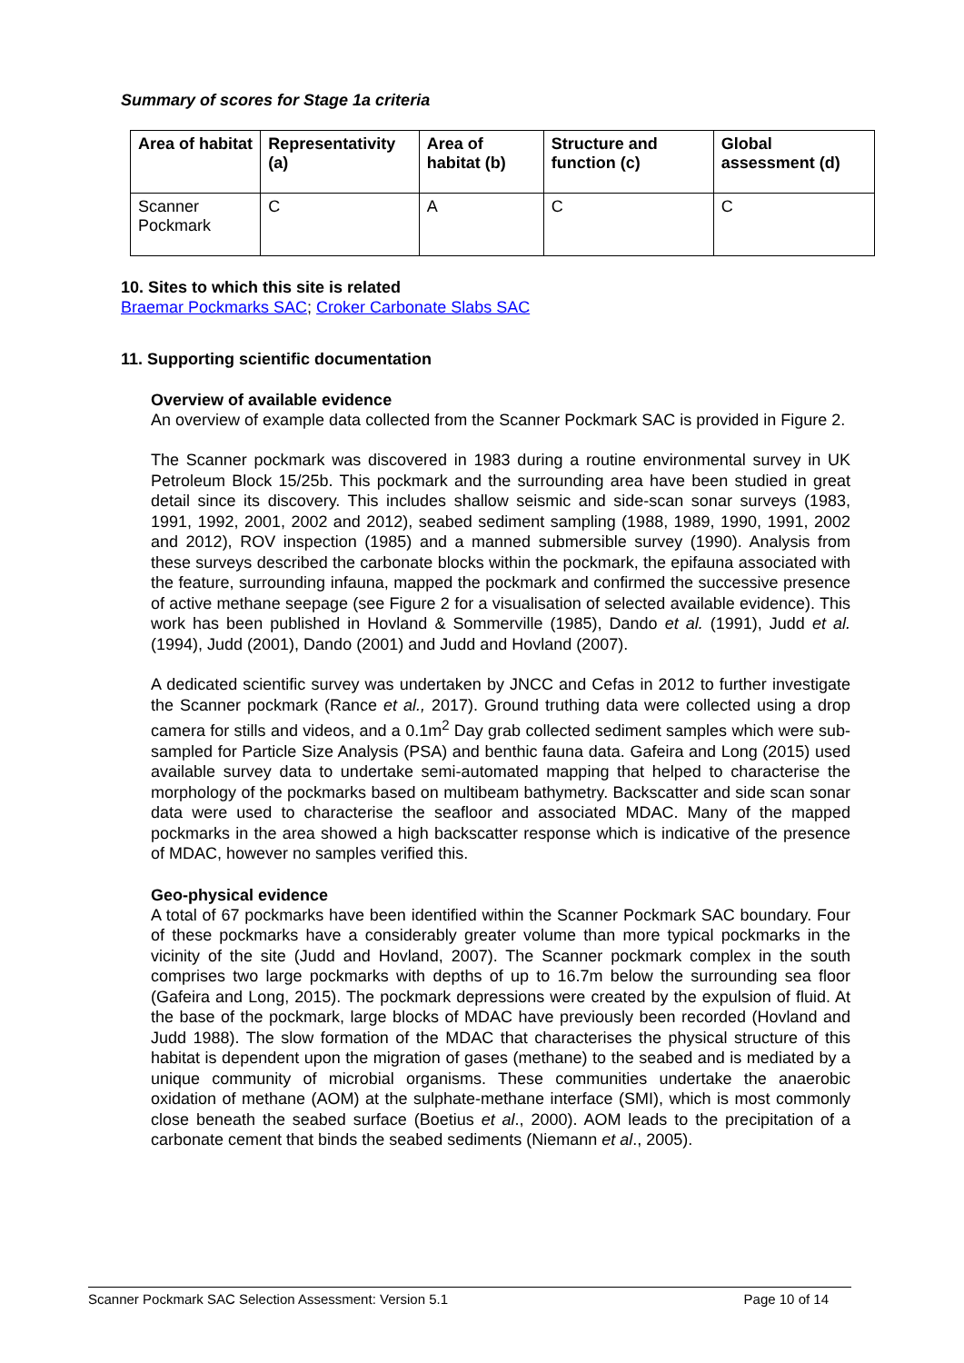Summary of scores for Stage 1a criteria
| Area of habitat | Representativity (a) | Area of habitat (b) | Structure and function (c) | Global assessment (d) |
| --- | --- | --- | --- | --- |
| Scanner Pockmark | C | A | C | C |
10. Sites to which this site is related
Braemar Pockmarks SAC; Croker Carbonate Slabs SAC
11. Supporting scientific documentation
Overview of available evidence
An overview of example data collected from the Scanner Pockmark SAC is provided in Figure 2.
The Scanner pockmark was discovered in 1983 during a routine environmental survey in UK Petroleum Block 15/25b. This pockmark and the surrounding area have been studied in great detail since its discovery. This includes shallow seismic and side-scan sonar surveys (1983, 1991, 1992, 2001, 2002 and 2012), seabed sediment sampling (1988, 1989, 1990, 1991, 2002 and 2012), ROV inspection (1985) and a manned submersible survey (1990). Analysis from these surveys described the carbonate blocks within the pockmark, the epifauna associated with the feature, surrounding infauna, mapped the pockmark and confirmed the successive presence of active methane seepage (see Figure 2 for a visualisation of selected available evidence). This work has been published in Hovland & Sommerville (1985), Dando et al. (1991), Judd et al. (1994), Judd (2001), Dando (2001) and Judd and Hovland (2007).
A dedicated scientific survey was undertaken by JNCC and Cefas in 2012 to further investigate the Scanner pockmark (Rance et al., 2017). Ground truthing data were collected using a drop camera for stills and videos, and a 0.1m<sup>2</sup> Day grab collected sediment samples which were sub-sampled for Particle Size Analysis (PSA) and benthic fauna data. Gafeira and Long (2015) used available survey data to undertake semi-automated mapping that helped to characterise the morphology of the pockmarks based on multibeam bathymetry. Backscatter and side scan sonar data were used to characterise the seafloor and associated MDAC. Many of the mapped pockmarks in the area showed a high backscatter response which is indicative of the presence of MDAC, however no samples verified this.
Geo-physical evidence
A total of 67 pockmarks have been identified within the Scanner Pockmark SAC boundary. Four of these pockmarks have a considerably greater volume than more typical pockmarks in the vicinity of the site (Judd and Hovland, 2007). The Scanner pockmark complex in the south comprises two large pockmarks with depths of up to 16.7m below the surrounding sea floor (Gafeira and Long, 2015). The pockmark depressions were created by the expulsion of fluid. At the base of the pockmark, large blocks of MDAC have previously been recorded (Hovland and Judd 1988). The slow formation of the MDAC that characterises the physical structure of this habitat is dependent upon the migration of gases (methane) to the seabed and is mediated by a unique community of microbial organisms. These communities undertake the anaerobic oxidation of methane (AOM) at the sulphate-methane interface (SMI), which is most commonly close beneath the seabed surface (Boetius et al., 2000). AOM leads to the precipitation of a carbonate cement that binds the seabed sediments (Niemann et al., 2005).
Scanner Pockmark SAC Selection Assessment: Version 5.1 Page 10 of 14